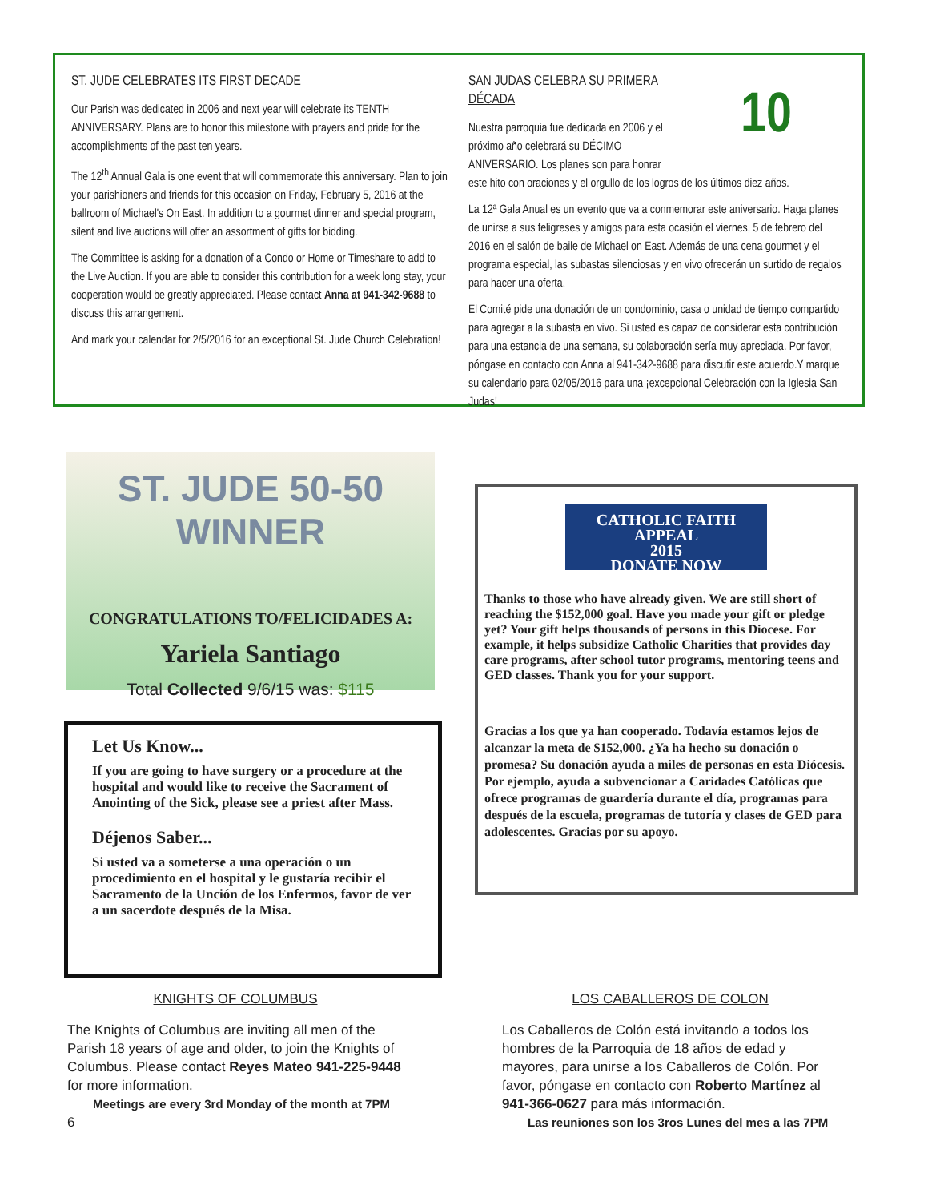ST. JUDE CELEBRATES ITS FIRST DECADE
Our Parish was dedicated in 2006 and next year will celebrate its TENTH ANNIVERSARY. Plans are to honor this milestone with prayers and pride for the accomplishments of the past ten years.
The 12<sup>th</sup> Annual Gala is one event that will commemorate this anniversary. Plan to join your parishioners and friends for this occasion on Friday, February 5, 2016 at the ballroom of Michael's On East. In addition to a gourmet dinner and special program, silent and live auctions will offer an assortment of gifts for bidding.
The Committee is asking for a donation of a Condo or Home or Timeshare to add to the Live Auction. If you are able to consider this contribution for a week long stay, your cooperation would be greatly appreciated. Please contact Anna at 941-342-9688 to discuss this arrangement.
And mark your calendar for 2/5/2016 for an exceptional St. Jude Church Celebration!
10
SAN JUDAS CELEBRA SU PRIMERA DÉCADA
Nuestra parroquia fue dedicada en 2006 y el próximo año celebrará su DÉCIMO ANIVERSARIO. Los planes son para honrar este hito con oraciones y el orgullo de los logros de los últimos diez años.
La 12ª Gala Anual es un evento que va a conmemorar este aniversario. Haga planes de unirse a sus feligreses y amigos para esta ocasión el viernes, 5 de febrero del 2016 en el salón de baile de Michael on East. Además de una cena gourmet y el programa especial, las subastas silenciosas y en vivo ofrecerán un surtido de regalos para hacer una oferta.
El Comité pide una donación de un condominio, casa o unidad de tiempo compartido para agregar a la subasta en vivo. Si usted es capaz de considerar esta contribución para una estancia de una semana, su colaboración sería muy apreciada. Por favor, póngase en contacto con Anna al 941-342-9688 para discutir este acuerdo.Y marque su calendario para 02/05/2016 para una ¡excepcional Celebración con la Iglesia San Judas!
ST. JUDE 50-50 WINNER
CONGRATULATIONS TO/FELICIDADES A:
Yariela Santiago
Total Collected 9/6/15 was: $115
Let Us Know...
If you are going to have surgery or a procedure at the hospital and would like to receive the Sacrament of Anointing of the Sick, please see a priest after Mass.
Déjenos Saber...
Si usted va a someterse a una operación o un procedimiento en el hospital y le gustaría recibir el Sacramento de la Unción de los Enfermos, favor de ver a un sacerdote después de la Misa.
CATHOLIC FAITH APPEAL
2015
DONATE NOW
Thanks to those who have already given. We are still short of reaching the $152,000 goal. Have you made your gift or pledge yet? Your gift helps thousands of persons in this Diocese. For example, it helps subsidize Catholic Charities that provides day care programs, after school tutor programs, mentoring teens and GED classes. Thank you for your support.
Gracias a los que ya han cooperado. Todavía estamos lejos de alcanzar la meta de $152,000. ¿Ya ha hecho su donación o promesa? Su donación ayuda a miles de personas en esta Diócesis. Por ejemplo, ayuda a subvencionar a Caridades Católicas que ofrece programas de guardería durante el día, programas para después de la escuela, programas de tutoría y clases de GED para adolescentes. Gracias por su apoyo.
KNIGHTS OF COLUMBUS
The Knights of Columbus are inviting all men of the Parish 18 years of age and older, to join the Knights of Columbus. Please contact Reyes Mateo 941-225-9448 for more information.
Meetings are every 3rd Monday of the month at 7PM
6
LOS CABALLEROS DE COLON
Los Caballeros de Colón está invitando a todos los hombres de la Parroquia de 18 años de edad y mayores, para unirse a los Caballeros de Colón. Por favor, póngase en contacto con Roberto Martínez al 941-366-0627 para más información.
Las reuniones son los 3ros Lunes del mes a las 7PM